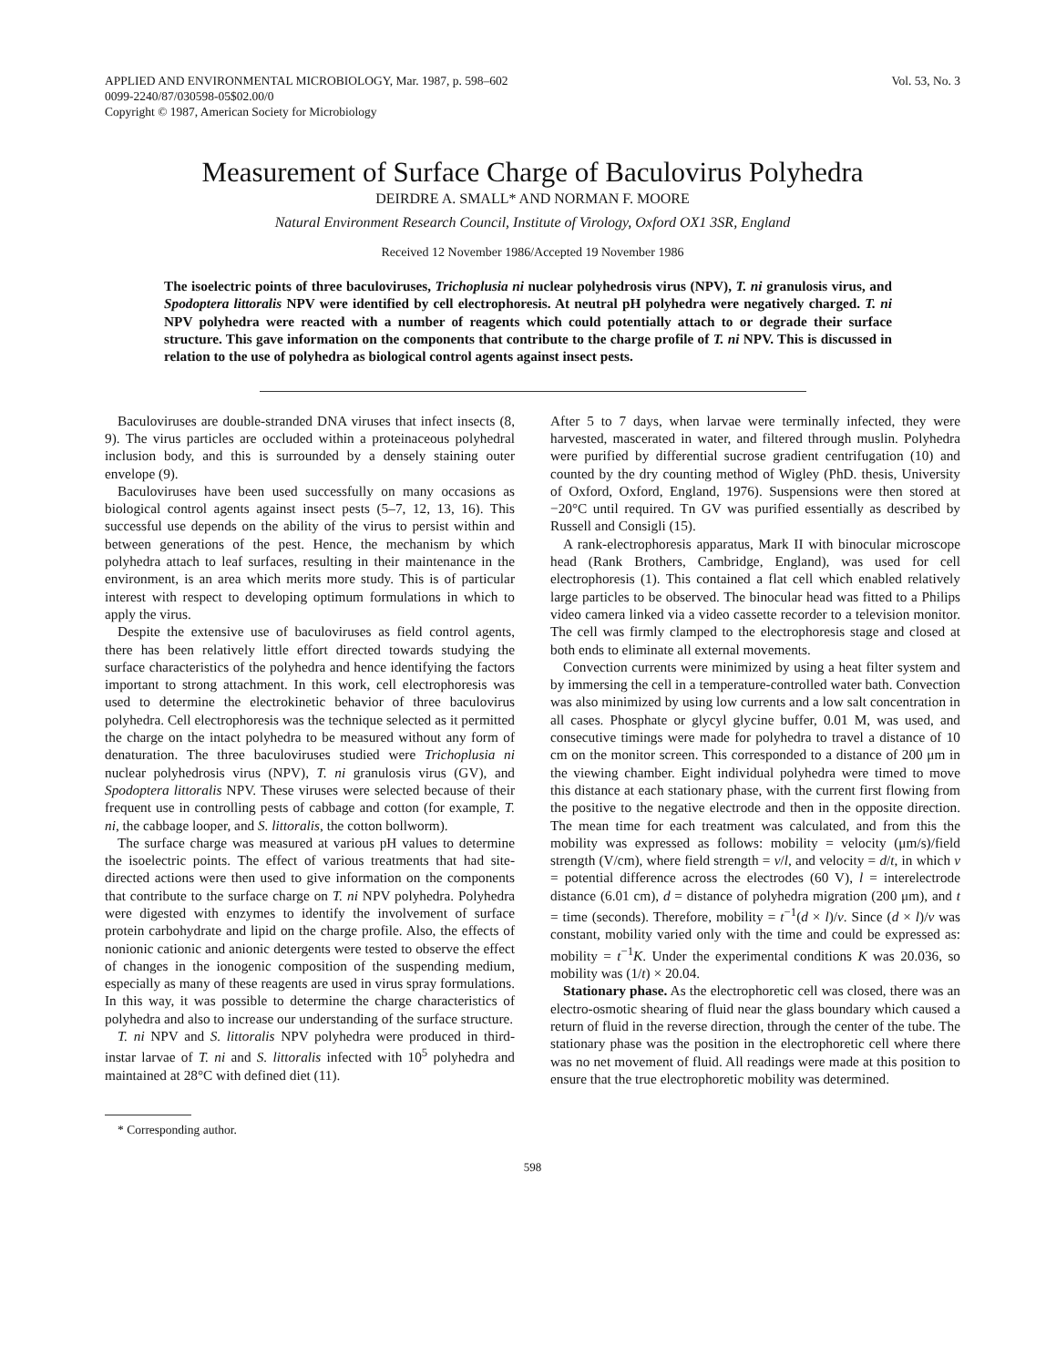APPLIED AND ENVIRONMENTAL MICROBIOLOGY, Mar. 1987, p. 598–602
0099-2240/87/030598-05$02.00/0
Copyright © 1987, American Society for Microbiology
Vol. 53, No. 3
Measurement of Surface Charge of Baculovirus Polyhedra
DEIRDRE A. SMALL* AND NORMAN F. MOORE
Natural Environment Research Council, Institute of Virology, Oxford OX1 3SR, England
Received 12 November 1986/Accepted 19 November 1986
The isoelectric points of three baculoviruses, Trichoplusia ni nuclear polyhedrosis virus (NPV), T. ni granulosis virus, and Spodoptera littoralis NPV were identified by cell electrophoresis. At neutral pH polyhedra were negatively charged. T. ni NPV polyhedra were reacted with a number of reagents which could potentially attach to or degrade their surface structure. This gave information on the components that contribute to the charge profile of T. ni NPV. This is discussed in relation to the use of polyhedra as biological control agents against insect pests.
Baculoviruses are double-stranded DNA viruses that infect insects (8, 9). The virus particles are occluded within a proteinaceous polyhedral inclusion body, and this is surrounded by a densely staining outer envelope (9).
Baculoviruses have been used successfully on many occasions as biological control agents against insect pests (5–7, 12, 13, 16). This successful use depends on the ability of the virus to persist within and between generations of the pest. Hence, the mechanism by which polyhedra attach to leaf surfaces, resulting in their maintenance in the environment, is an area which merits more study. This is of particular interest with respect to developing optimum formulations in which to apply the virus.
Despite the extensive use of baculoviruses as field control agents, there has been relatively little effort directed towards studying the surface characteristics of the polyhedra and hence identifying the factors important to strong attachment. In this work, cell electrophoresis was used to determine the electrokinetic behavior of three baculovirus polyhedra. Cell electrophoresis was the technique selected as it permitted the charge on the intact polyhedra to be measured without any form of denaturation. The three baculoviruses studied were Trichoplusia ni nuclear polyhedrosis virus (NPV), T. ni granulosis virus (GV), and Spodoptera littoralis NPV. These viruses were selected because of their frequent use in controlling pests of cabbage and cotton (for example, T. ni, the cabbage looper, and S. littoralis, the cotton bollworm).
The surface charge was measured at various pH values to determine the isoelectric points. The effect of various treatments that had site-directed actions were then used to give information on the components that contribute to the surface charge on T. ni NPV polyhedra. Polyhedra were digested with enzymes to identify the involvement of surface protein carbohydrate and lipid on the charge profile. Also, the effects of nonionic cationic and anionic detergents were tested to observe the effect of changes in the ionogenic composition of the suspending medium, especially as many of these reagents are used in virus spray formulations. In this way, it was possible to determine the charge characteristics of polyhedra and also to increase our understanding of the surface structure.
T. ni NPV and S. littoralis NPV polyhedra were produced in third-instar larvae of T. ni and S. littoralis infected with 10<sup>5</sup> polyhedra and maintained at 28°C with defined diet (11).
* Corresponding author.
After 5 to 7 days, when larvae were terminally infected, they were harvested, mascerated in water, and filtered through muslin. Polyhedra were purified by differential sucrose gradient centrifugation (10) and counted by the dry counting method of Wigley (PhD. thesis, University of Oxford, Oxford, England, 1976). Suspensions were then stored at −20°C until required. Tn GV was purified essentially as described by Russell and Consigli (15).
A rank-electrophoresis apparatus, Mark II with binocular microscope head (Rank Brothers, Cambridge, England), was used for cell electrophoresis (1). This contained a flat cell which enabled relatively large particles to be observed. The binocular head was fitted to a Philips video camera linked via a video cassette recorder to a television monitor. The cell was firmly clamped to the electrophoresis stage and closed at both ends to eliminate all external movements.
Convection currents were minimized by using a heat filter system and by immersing the cell in a temperature-controlled water bath. Convection was also minimized by using low currents and a low salt concentration in all cases. Phosphate or glycyl glycine buffer, 0.01 M, was used, and consecutive timings were made for polyhedra to travel a distance of 10 cm on the monitor screen. This corresponded to a distance of 200 μm in the viewing chamber. Eight individual polyhedra were timed to move this distance at each stationary phase, with the current first flowing from the positive to the negative electrode and then in the opposite direction. The mean time for each treatment was calculated, and from this the mobility was expressed as follows: mobility = velocity (μm/s)/field strength (V/cm), where field strength = v/l, and velocity = d/t, in which v = potential difference across the electrodes (60 V), l = interelectrode distance (6.01 cm), d = distance of polyhedra migration (200 μm), and t = time (seconds). Therefore, mobility = t<sup>−1</sup>(d × l)/v. Since (d × l)/v was constant, mobility varied only with the time and could be expressed as: mobility = t<sup>−1</sup>K. Under the experimental conditions K was 20.036, so mobility was (1/t) × 20.04.
Stationary phase. As the electrophoretic cell was closed, there was an electro-osmotic shearing of fluid near the glass boundary which caused a return of fluid in the reverse direction, through the center of the tube. The stationary phase was the position in the electrophoretic cell where there was no net movement of fluid. All readings were made at this position to ensure that the true electrophoretic mobility was determined.
598